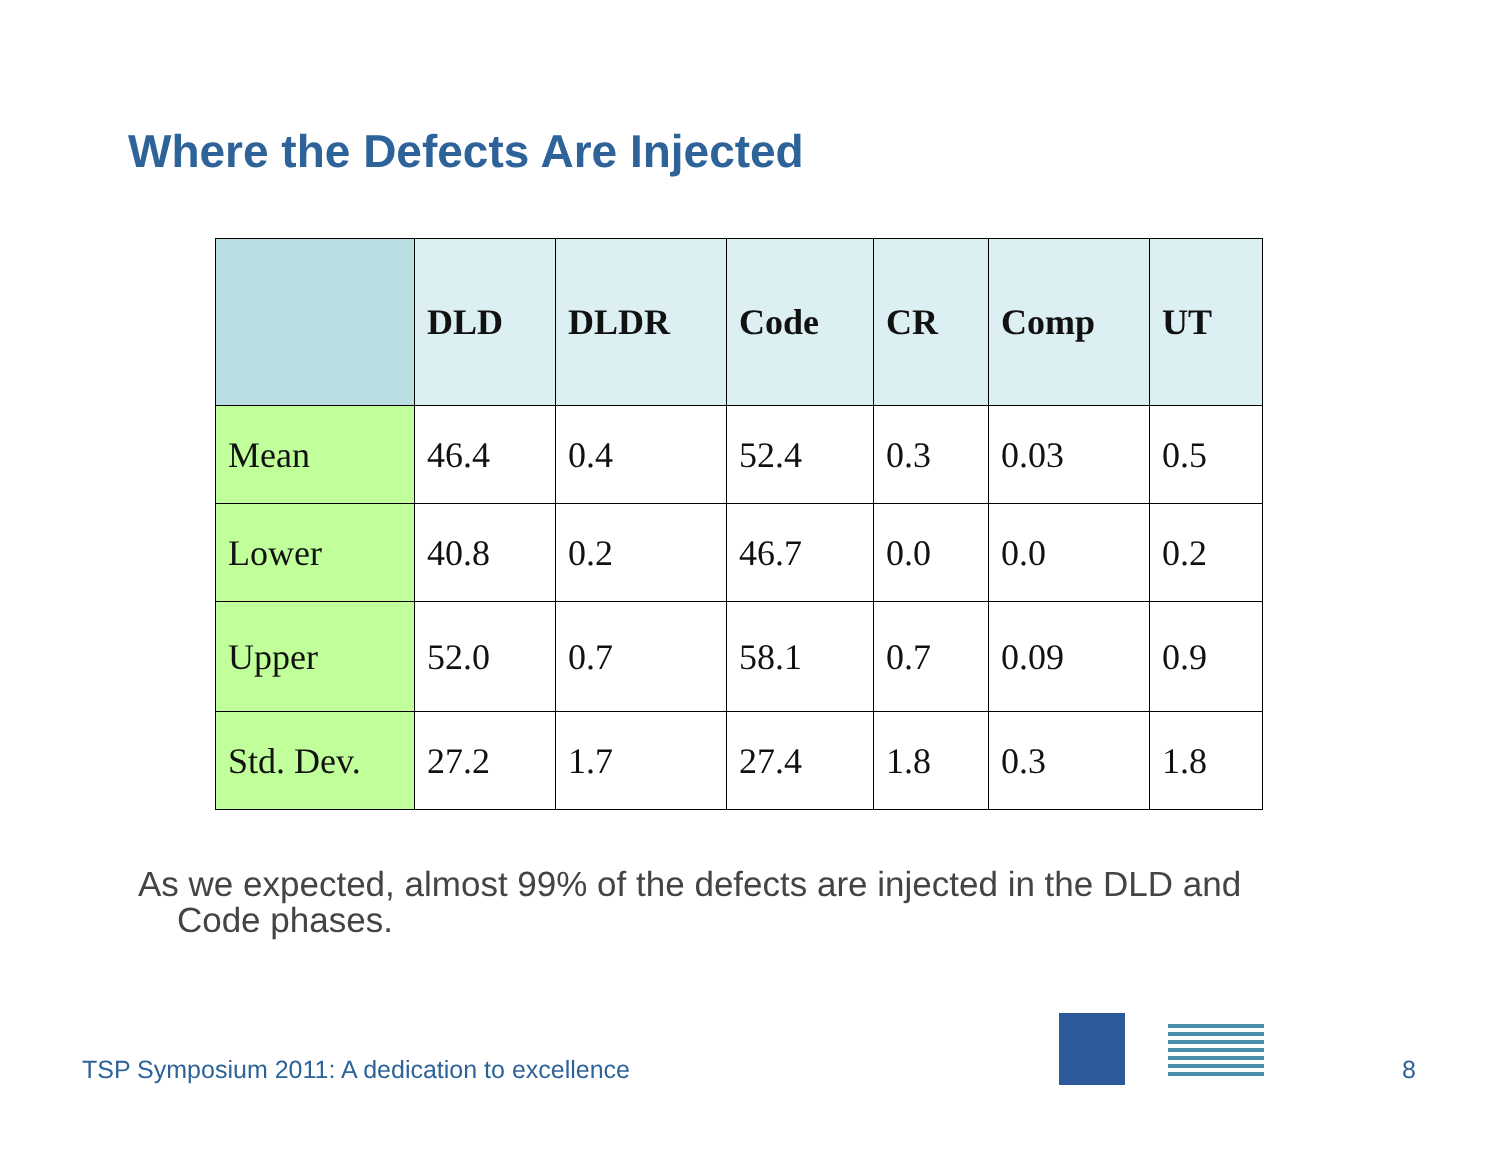Where the Defects Are Injected
| | DLD | DLDR | Code | CR | Comp | UT |
| --- | --- | --- | --- | --- | --- | --- |
| Mean | 46.4 | 0.4 | 52.4 | 0.3 | 0.03 | 0.5 |
| Lower | 40.8 | 0.2 | 46.7 | 0.0 | 0.0 | 0.2 |
| Upper | 52.0 | 0.7 | 58.1 | 0.7 | 0.09 | 0.9 |
| Std. Dev. | 27.2 | 1.7 | 27.4 | 1.8 | 0.3 | 1.8 |
As we expected, almost 99% of the defects are injected in the DLD and
Code phases.
TSP Symposium 2011: A dedication to excellence
8